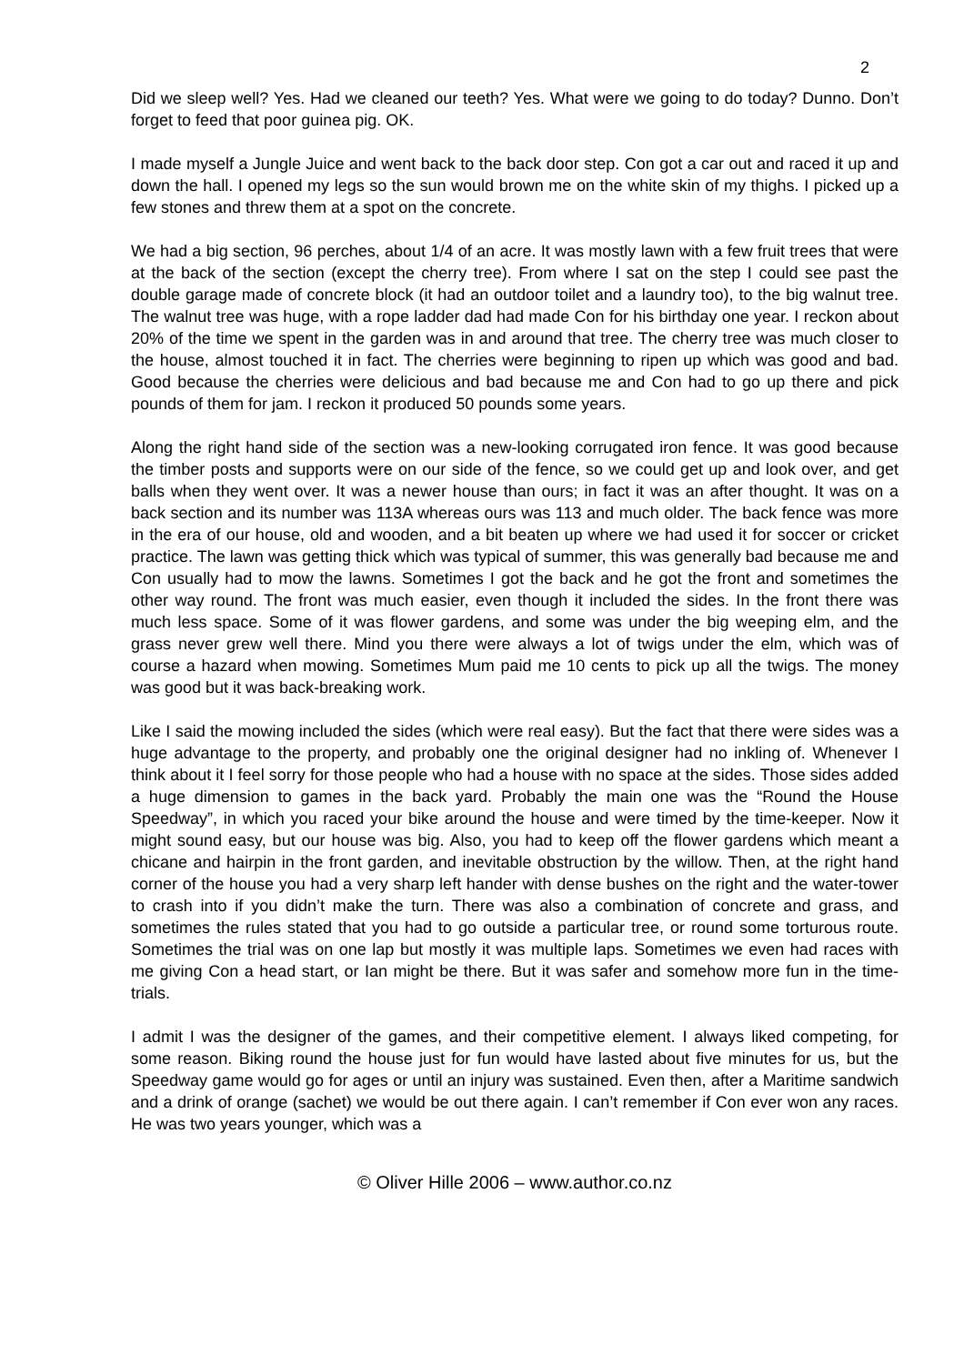2
Did we sleep well? Yes. Had we cleaned our teeth? Yes. What were we going to do today? Dunno. Don’t forget to feed that poor guinea pig. OK.
I made myself a Jungle Juice and went back to the back door step. Con got a car out and raced it up and down the hall. I opened my legs so the sun would brown me on the white skin of my thighs. I picked up a few stones and threw them at a spot on the concrete.
We had a big section, 96 perches, about 1/4 of an acre. It was mostly lawn with a few fruit trees that were at the back of the section (except the cherry tree). From where I sat on the step I could see past the double garage made of concrete block (it had an outdoor toilet and a laundry too), to the big walnut tree. The walnut tree was huge, with a rope ladder dad had made Con for his birthday one year. I reckon about 20% of the time we spent in the garden was in and around that tree. The cherry tree was much closer to the house, almost touched it in fact. The cherries were beginning to ripen up which was good and bad. Good because the cherries were delicious and bad because me and Con had to go up there and pick pounds of them for jam. I reckon it produced 50 pounds some years.
Along the right hand side of the section was a new-looking corrugated iron fence. It was good because the timber posts and supports were on our side of the fence, so we could get up and look over, and get balls when they went over. It was a newer house than ours; in fact it was an after thought. It was on a back section and its number was 113A whereas ours was 113 and much older. The back fence was more in the era of our house, old and wooden, and a bit beaten up where we had used it for soccer or cricket practice. The lawn was getting thick which was typical of summer, this was generally bad because me and Con usually had to mow the lawns. Sometimes I got the back and he got the front and sometimes the other way round. The front was much easier, even though it included the sides. In the front there was much less space. Some of it was flower gardens, and some was under the big weeping elm, and the grass never grew well there. Mind you there were always a lot of twigs under the elm, which was of course a hazard when mowing. Sometimes Mum paid me 10 cents to pick up all the twigs. The money was good but it was back-breaking work.
Like I said the mowing included the sides (which were real easy). But the fact that there were sides was a huge advantage to the property, and probably one the original designer had no inkling of. Whenever I think about it I feel sorry for those people who had a house with no space at the sides. Those sides added a huge dimension to games in the back yard. Probably the main one was the “Round the House Speedway”, in which you raced your bike around the house and were timed by the time-keeper. Now it might sound easy, but our house was big. Also, you had to keep off the flower gardens which meant a chicane and hairpin in the front garden, and inevitable obstruction by the willow. Then, at the right hand corner of the house you had a very sharp left hander with dense bushes on the right and the water-tower to crash into if you didn’t make the turn. There was also a combination of concrete and grass, and sometimes the rules stated that you had to go outside a particular tree, or round some torturous route. Sometimes the trial was on one lap but mostly it was multiple laps. Sometimes we even had races with me giving Con a head start, or Ian might be there. But it was safer and somehow more fun in the time-trials.
I admit I was the designer of the games, and their competitive element. I always liked competing, for some reason. Biking round the house just for fun would have lasted about five minutes for us, but the Speedway game would go for ages or until an injury was sustained. Even then, after a Maritime sandwich and a drink of orange (sachet) we would be out there again. I can’t remember if Con ever won any races. He was two years younger, which was a
© Oliver Hille 2006 – www.author.co.nz